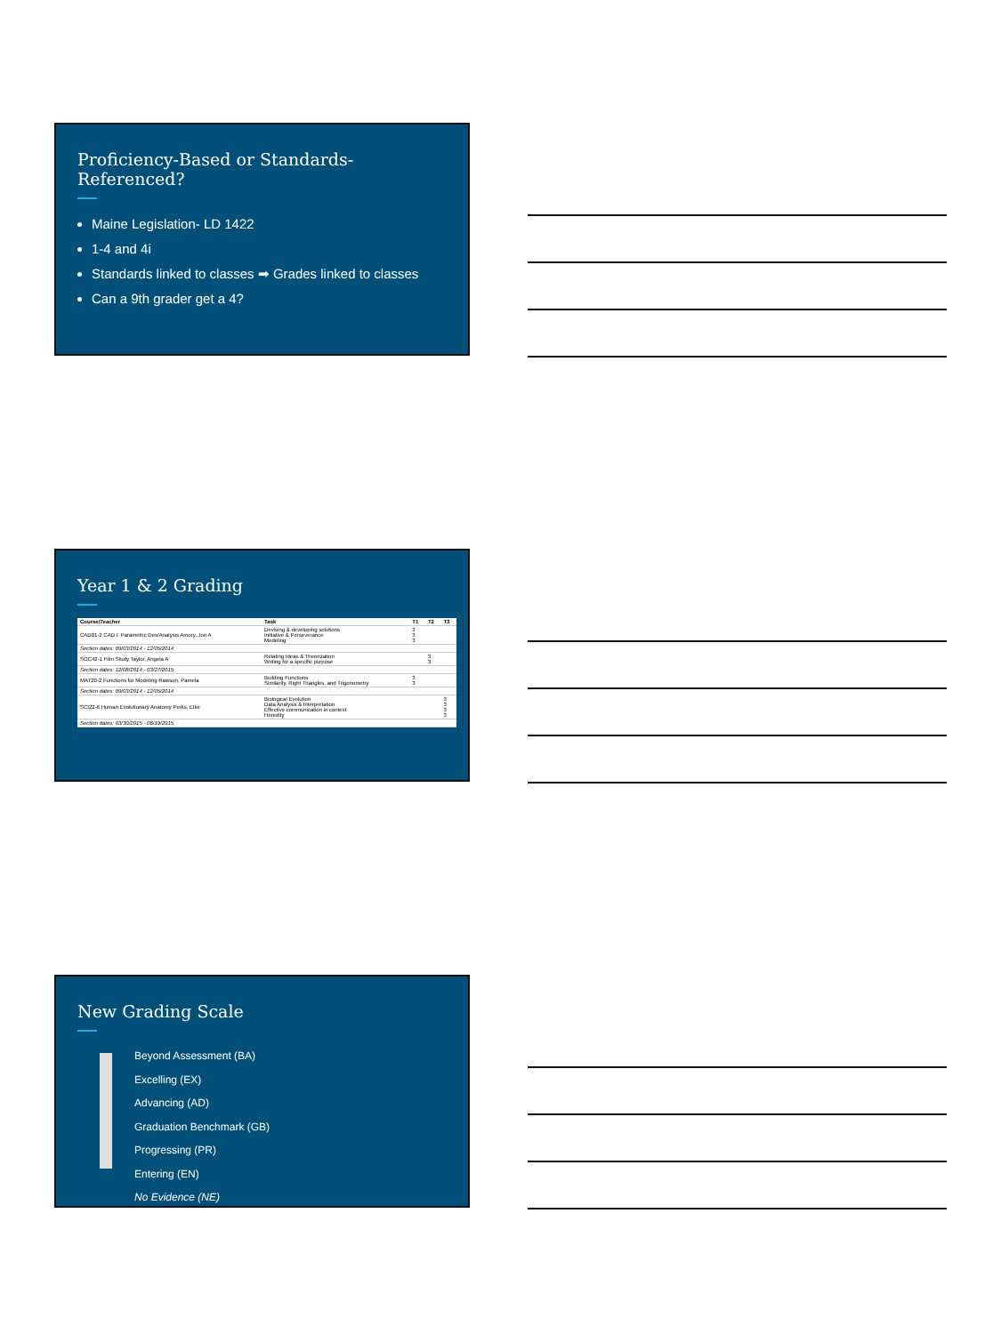Proficiency-Based or Standards-Referenced?
Maine Legislation- LD 1422
1-4 and 4i
Standards linked to classes ➡ Grades linked to classes
Can a 9th grader get a 4?
Year 1 & 2 Grading
| Course/Teacher | Task | T1 | T2 | T3 |
| --- | --- | --- | --- | --- |
| CAD01-2 CAD I: Parametric Des/Analysis Amory, Jon A | Devising & developing solutions Initiative & Perseverance Modeling | 3 3 3 | | |
| Section dates: 09/03/2014 - 12/05/2014 | | | | |
| SOC42-1 Film Study Taylor, Angela A | Relating Ideas & Theorization Writing for a specific purpose | | 3 3 | |
| Section dates: 12/08/2014 - 03/27/2015 | | | | |
| MAT20-2 Functions for Modeling Rawson, Pamela | Building Functions Similarity, Right Triangles, and Trigonometry | 3 3 | | |
| Section dates: 09/03/2014 - 12/05/2014 | | | | |
| SCI22-6 Human Evolutionary Anatomy Perks, Elke | Biological Evolution Data Analysis & Interpretation Effective communication in context Heredity | | | 3 3 3 3 |
| Section dates: 03/30/2015 - 06/19/2015 | | | | |
New Grading Scale
Beyond Assessment (BA)
Excelling (EX)
Advancing (AD)
Graduation Benchmark (GB)
Progressing (PR)
Entering (EN)
No Evidence (NE)